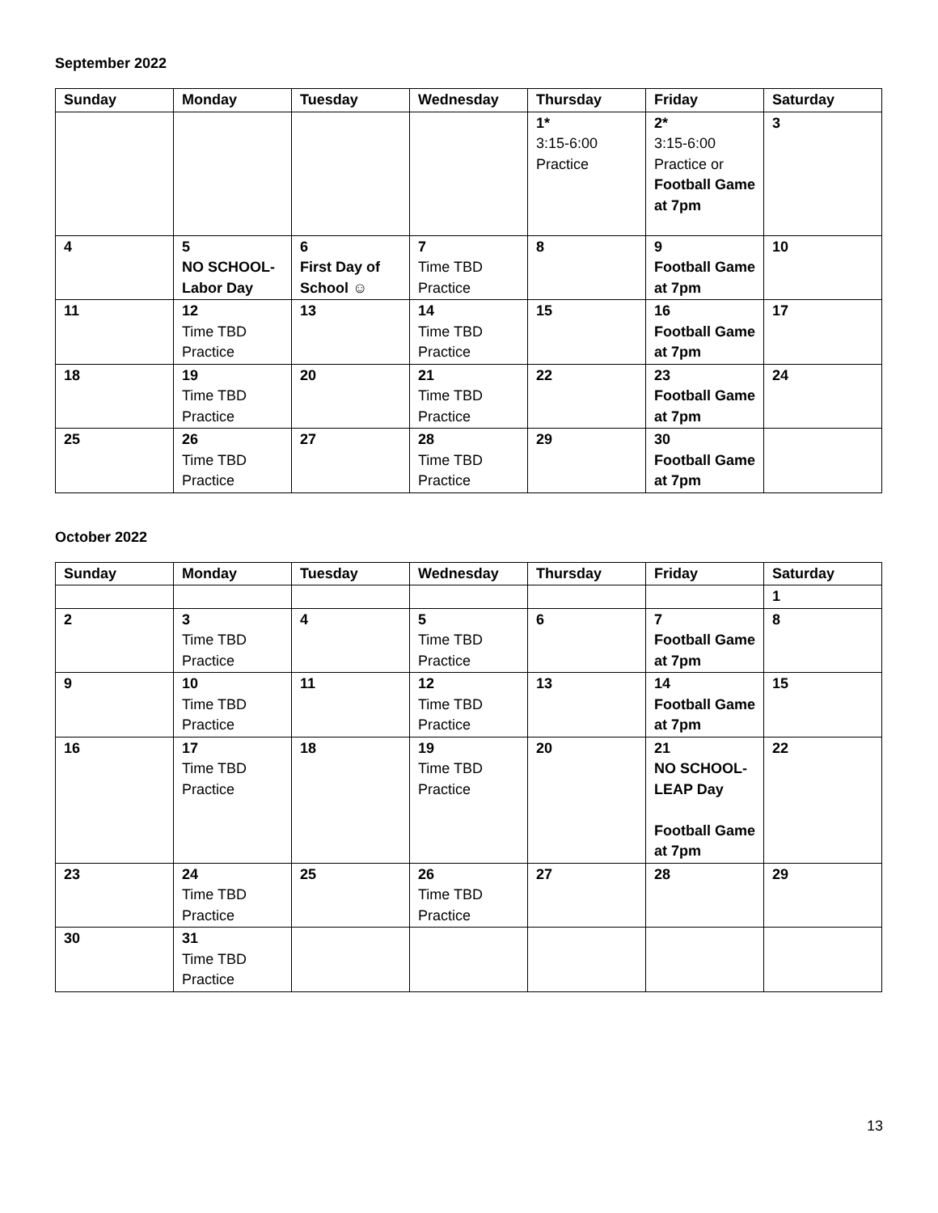September 2022
| Sunday | Monday | Tuesday | Wednesday | Thursday | Friday | Saturday |
| --- | --- | --- | --- | --- | --- | --- |
| | | | | 1* 3:15-6:00 Practice | 2* 3:15-6:00 Practice or Football Game at 7pm | 3 |
| 4 | 5 NO SCHOOL-Labor Day | 6 First Day of School ☺ | 7 Time TBD Practice | 8 | 9 Football Game at 7pm | 10 |
| 11 | 12 Time TBD Practice | 13 | 14 Time TBD Practice | 15 | 16 Football Game at 7pm | 17 |
| 18 | 19 Time TBD Practice | 20 | 21 Time TBD Practice | 22 | 23 Football Game at 7pm | 24 |
| 25 | 26 Time TBD Practice | 27 | 28 Time TBD Practice | 29 | 30 Football Game at 7pm | |
October 2022
| Sunday | Monday | Tuesday | Wednesday | Thursday | Friday | Saturday |
| --- | --- | --- | --- | --- | --- | --- |
| | | | | | | 1 |
| 2 | 3 Time TBD Practice | 4 | 5 Time TBD Practice | 6 | 7 Football Game at 7pm | 8 |
| 9 | 10 Time TBD Practice | 11 | 12 Time TBD Practice | 13 | 14 Football Game at 7pm | 15 |
| 16 | 17 Time TBD Practice | 18 | 19 Time TBD Practice | 20 | 21 NO SCHOOL-LEAP Day Football Game at 7pm | 22 |
| 23 | 24 Time TBD Practice | 25 | 26 Time TBD Practice | 27 | 28 | 29 |
| 30 | 31 Time TBD Practice | | | | | |
13